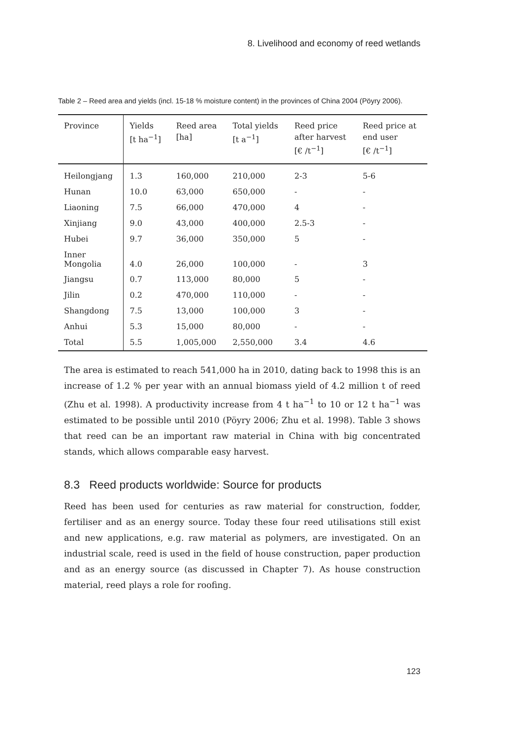8. Livelihood and economy of reed wetlands
Table 2 – Reed area and yields (incl. 15-18 % moisture content) in the provinces of China 2004 (Pöyry 2006).
| Province | Yields [t ha<sup>−1</sup>] | Reed area [ha] | Total yields [t a<sup>−1</sup>] | Reed price after harvest [€ /t<sup>−1</sup>] | Reed price at end user [€ /t<sup>−1</sup>] |
| --- | --- | --- | --- | --- | --- |
| Heilongjang | 1.3 | 160,000 | 210,000 | 2-3 | 5-6 |
| Hunan | 10.0 | 63,000 | 650,000 | - | - |
| Liaoning | 7.5 | 66,000 | 470,000 | 4 | - |
| Xinjiang | 9.0 | 43,000 | 400,000 | 2.5-3 | - |
| Hubei | 9.7 | 36,000 | 350,000 | 5 | - |
| Inner Mongolia | 4.0 | 26,000 | 100,000 | - | 3 |
| Jiangsu | 0.7 | 113,000 | 80,000 | 5 | - |
| Jilin | 0.2 | 470,000 | 110,000 | - | - |
| Shangdong | 7.5 | 13,000 | 100,000 | 3 | - |
| Anhui | 5.3 | 15,000 | 80,000 | - | - |
| Total | 5.5 | 1,005,000 | 2,550,000 | 3.4 | 4.6 |
The area is estimated to reach 541,000 ha in 2010, dating back to 1998 this is an increase of 1.2 % per year with an annual biomass yield of 4.2 million t of reed (Zhu et al. 1998). A productivity increase from 4 t ha<sup>−1</sup> to 10 or 12 t ha<sup>−1</sup> was estimated to be possible until 2010 (Pöyry 2006; Zhu et al. 1998). Table 3 shows that reed can be an important raw material in China with big concentrated stands, which allows comparable easy harvest.
8.3 Reed products worldwide: Source for products
Reed has been used for centuries as raw material for construction, fodder, fertiliser and as an energy source. Today these four reed utilisations still exist and new applications, e.g. raw material as polymers, are investigated. On an industrial scale, reed is used in the field of house construction, paper production and as an energy source (as discussed in Chapter 7). As house construction material, reed plays a role for roofing.
123